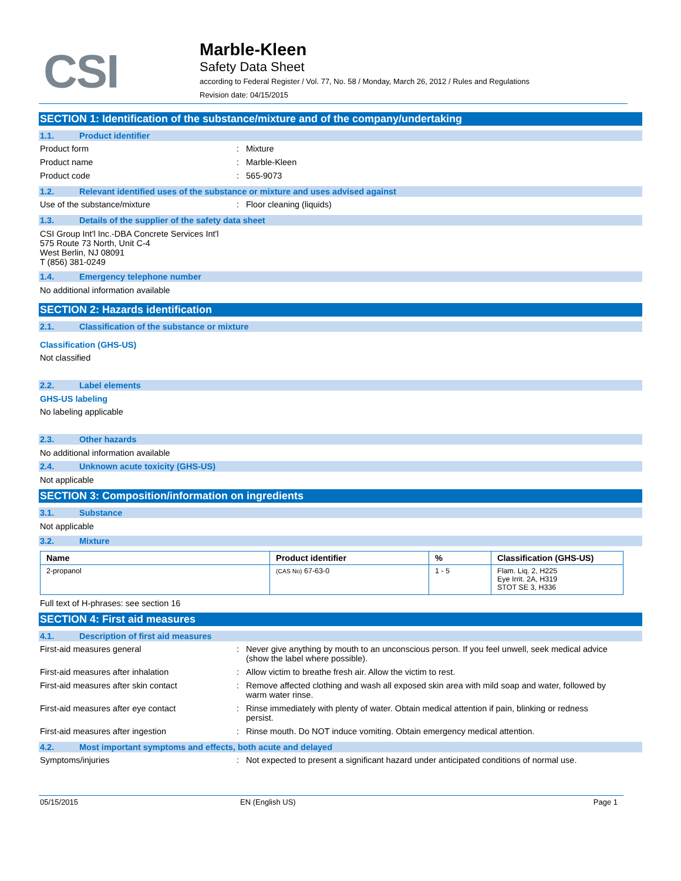CSI
Marble-Kleen
Safety Data Sheet
according to Federal Register / Vol. 77, No. 58 / Monday, March 26, 2012 / Rules and Regulations
Revision date: 04/15/2015
SECTION 1: Identification of the substance/mixture and of the company/undertaking
1.1. Product identifier
Product form : Mixture
Product name : Marble-Kleen
Product code : 565-9073
1.2. Relevant identified uses of the substance or mixture and uses advised against
Use of the substance/mixture : Floor cleaning (liquids)
1.3. Details of the supplier of the safety data sheet
CSI Group Int'l Inc.-DBA Concrete Services Int'l
575 Route 73 North, Unit C-4
West Berlin, NJ 08091
T (856) 381-0249
1.4. Emergency telephone number
No additional information available
SECTION 2: Hazards identification
2.1. Classification of the substance or mixture
Classification (GHS-US)
Not classified
2.2. Label elements
GHS-US labeling
No labeling applicable
2.3. Other hazards
No additional information available
2.4. Unknown acute toxicity (GHS-US)
Not applicable
SECTION 3: Composition/information on ingredients
3.1. Substance
Not applicable
3.2. Mixture
| Name | Product identifier | % | Classification (GHS-US) |
| --- | --- | --- | --- |
| 2-propanol | (CAS No) 67-63-0 | 1 - 5 | Flam. Liq. 2, H225 Eye Irrit. 2A, H319 STOT SE 3, H336 |
Full text of H-phrases: see section 16
SECTION 4: First aid measures
4.1. Description of first aid measures
First-aid measures general : Never give anything by mouth to an unconscious person. If you feel unwell, seek medical advice (show the label where possible).
First-aid measures after inhalation : Allow victim to breathe fresh air. Allow the victim to rest.
First-aid measures after skin contact : Remove affected clothing and wash all exposed skin area with mild soap and water, followed by warm water rinse.
First-aid measures after eye contact : Rinse immediately with plenty of water. Obtain medical attention if pain, blinking or redness persist.
First-aid measures after ingestion : Rinse mouth. Do NOT induce vomiting. Obtain emergency medical attention.
4.2. Most important symptoms and effects, both acute and delayed
Symptoms/injuries : Not expected to present a significant hazard under anticipated conditions of normal use.
05/15/2015 EN (English US) Page 1